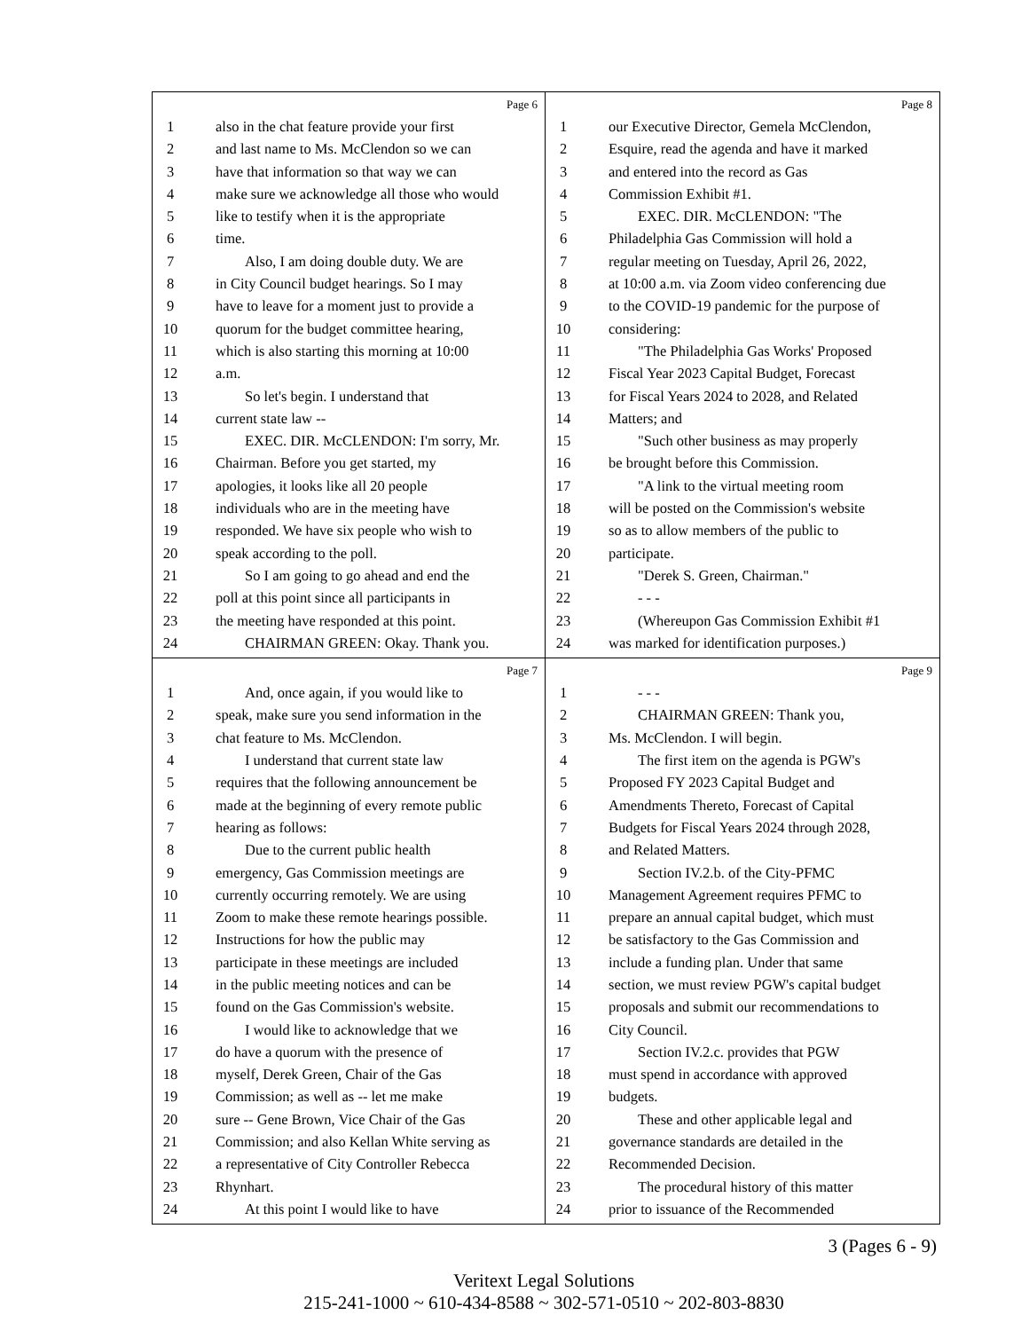Page 6
1 also in the chat feature provide your first
2 and last name to Ms. McClendon so we can
3 have that information so that way we can
4 make sure we acknowledge all those who would
5 like to testify when it is the appropriate
6 time.
7 Also, I am doing double duty. We are
8 in City Council budget hearings. So I may
9 have to leave for a moment just to provide a
10 quorum for the budget committee hearing,
11 which is also starting this morning at 10:00
12 a.m.
13 So let's begin. I understand that
14 current state law --
15 EXEC. DIR. McCLENDON: I'm sorry, Mr.
16 Chairman. Before you get started, my
17 apologies, it looks like all 20 people
18 individuals who are in the meeting have
19 responded. We have six people who wish to
20 speak according to the poll.
21 So I am going to go ahead and end the
22 poll at this point since all participants in
23 the meeting have responded at this point.
24 CHAIRMAN GREEN: Okay. Thank you.
Page 8
1 our Executive Director, Gemela McClendon,
2 Esquire, read the agenda and have it marked
3 and entered into the record as Gas
4 Commission Exhibit #1.
5 EXEC. DIR. McCLENDON: "The
6 Philadelphia Gas Commission will hold a
7 regular meeting on Tuesday, April 26, 2022,
8 at 10:00 a.m. via Zoom video conferencing due
9 to the COVID-19 pandemic for the purpose of
10 considering:
11 "The Philadelphia Gas Works' Proposed
12 Fiscal Year 2023 Capital Budget, Forecast
13 for Fiscal Years 2024 to 2028, and Related
14 Matters; and
15 "Such other business as may properly
16 be brought before this Commission.
17 "A link to the virtual meeting room
18 will be posted on the Commission's website
19 so as to allow members of the public to
20 participate.
21 "Derek S. Green, Chairman."
22 - - -
23 (Whereupon Gas Commission Exhibit #1
24 was marked for identification purposes.)
Page 7
1 And, once again, if you would like to
2 speak, make sure you send information in the
3 chat feature to Ms. McClendon.
4 I understand that current state law
5 requires that the following announcement be
6 made at the beginning of every remote public
7 hearing as follows:
8 Due to the current public health
9 emergency, Gas Commission meetings are
10 currently occurring remotely. We are using
11 Zoom to make these remote hearings possible.
12 Instructions for how the public may
13 participate in these meetings are included
14 in the public meeting notices and can be
15 found on the Gas Commission's website.
16 I would like to acknowledge that we
17 do have a quorum with the presence of
18 myself, Derek Green, Chair of the Gas
19 Commission; as well as -- let me make
20 sure -- Gene Brown, Vice Chair of the Gas
21 Commission; and also Kellan White serving as
22 a representative of City Controller Rebecca
23 Rhynhart.
24 At this point I would like to have
Page 9
1 - - -
2 CHAIRMAN GREEN: Thank you,
3 Ms. McClendon. I will begin.
4 The first item on the agenda is PGW's
5 Proposed FY 2023 Capital Budget and
6 Amendments Thereto, Forecast of Capital
7 Budgets for Fiscal Years 2024 through 2028,
8 and Related Matters.
9 Section IV.2.b. of the City-PFMC
10 Management Agreement requires PFMC to
11 prepare an annual capital budget, which must
12 be satisfactory to the Gas Commission and
13 include a funding plan. Under that same
14 section, we must review PGW's capital budget
15 proposals and submit our recommendations to
16 City Council.
17 Section IV.2.c. provides that PGW
18 must spend in accordance with approved
19 budgets.
20 These and other applicable legal and
21 governance standards are detailed in the
22 Recommended Decision.
23 The procedural history of this matter
24 prior to issuance of the Recommended
3 (Pages 6 - 9)
Veritext Legal Solutions
215-241-1000 ~ 610-434-8588 ~ 302-571-0510 ~ 202-803-8830